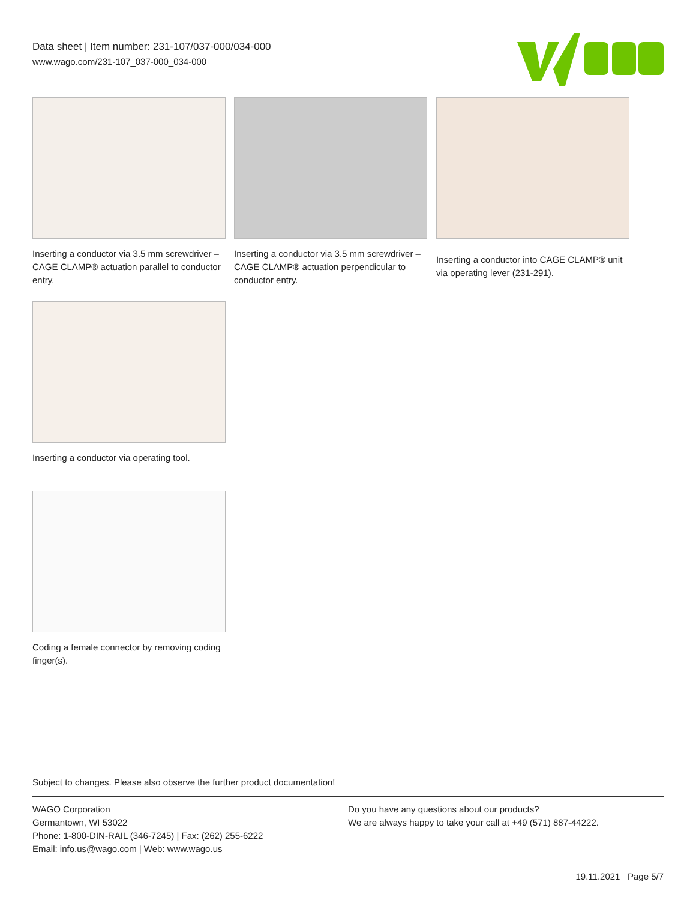Data sheet | Item number: 231-107/037-000/034-000
www.wago.com/231-107_037-000_034-000
Inserting a conductor via 3.5 mm screwdriver – CAGE CLAMP® actuation parallel to conductor entry.
Inserting a conductor via 3.5 mm screwdriver – CAGE CLAMP® actuation perpendicular to conductor entry.
Inserting a conductor into CAGE CLAMP® unit via operating lever (231-291).
Inserting a conductor via operating tool.
Coding a female connector by removing coding finger(s).
Subject to changes. Please also observe the further product documentation!
WAGO Corporation
Germantown, WI 53022
Phone: 1-800-DIN-RAIL (346-7245) | Fax: (262) 255-6222
Email: info.us@wago.com | Web: www.wago.us
Do you have any questions about our products?
We are always happy to take your call at +49 (571) 887-44222.
19.11.2021 Page 5/7